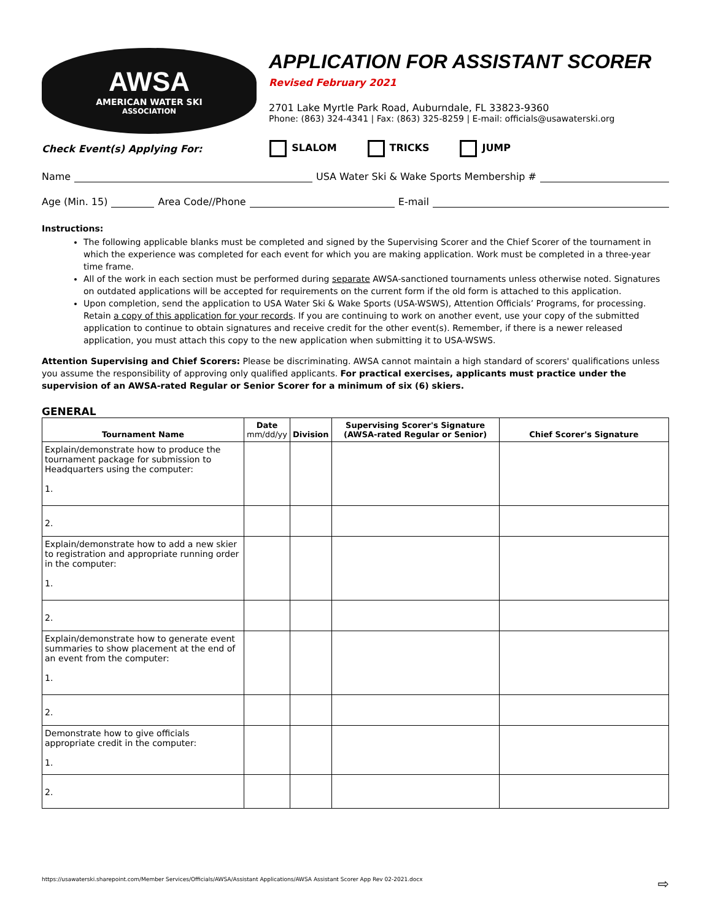AWSA
AMERICAN WATER SKI
ASSOCIATION
APPLICATION FOR ASSISTANT SCORER
Revised February 2021
2701 Lake Myrtle Park Road, Auburndale, FL 33823-9360
Phone: (863) 324-4341 | Fax: (863) 325-8259 | E-mail: officials@usawaterski.org
Check Event(s) Applying For: SLALOM TRICKS JUMP
Name USA Water Ski & Wake Sports Membership #
Age (Min. 15) Area Code//Phone E-mail
Instructions:
The following applicable blanks must be completed and signed by the Supervising Scorer and the Chief Scorer of the tournament in which the experience was completed for each event for which you are making application. Work must be completed in a three-year time frame.
All of the work in each section must be performed during separate AWSA-sanctioned tournaments unless otherwise noted. Signatures on outdated applications will be accepted for requirements on the current form if the old form is attached to this application.
Upon completion, send the application to USA Water Ski & Wake Sports (USA-WSWS), Attention Officials’ Programs, for processing. Retain a copy of this application for your records. If you are continuing to work on another event, use your copy of the submitted application to continue to obtain signatures and receive credit for the other event(s). Remember, if there is a newer released application, you must attach this copy to the new application when submitting it to USA-WSWS.
Attention Supervising and Chief Scorers: Please be discriminating. AWSA cannot maintain a high standard of scorers' qualifications unless you assume the responsibility of approving only qualified applicants. For practical exercises, applicants must practice under the supervision of an AWSA-rated Regular or Senior Scorer for a minimum of six (6) skiers.
GENERAL
| Tournament Name | Date mm/dd/yy | Division | Supervising Scorer's Signature (AWSA-rated Regular or Senior) | Chief Scorer's Signature |
| --- | --- | --- | --- | --- |
| Explain/demonstrate how to produce the tournament package for submission to Headquarters using the computer: 1. | | | | |
| 2. | | | | |
| Explain/demonstrate how to add a new skier to registration and appropriate running order in the computer: 1. | | | | |
| 2. | | | | |
| Explain/demonstrate how to generate event summaries to show placement at the end of an event from the computer: 1. | | | | |
| 2. | | | | |
| Demonstrate how to give officials appropriate credit in the computer: 1. | | | | |
| 2. | | | | |
https://usawaterski.sharepoint.com/Member Services/Officials/AWSA/Assistant Applications/AWSA Assistant Scorer App Rev 02-2021.docx ⇨